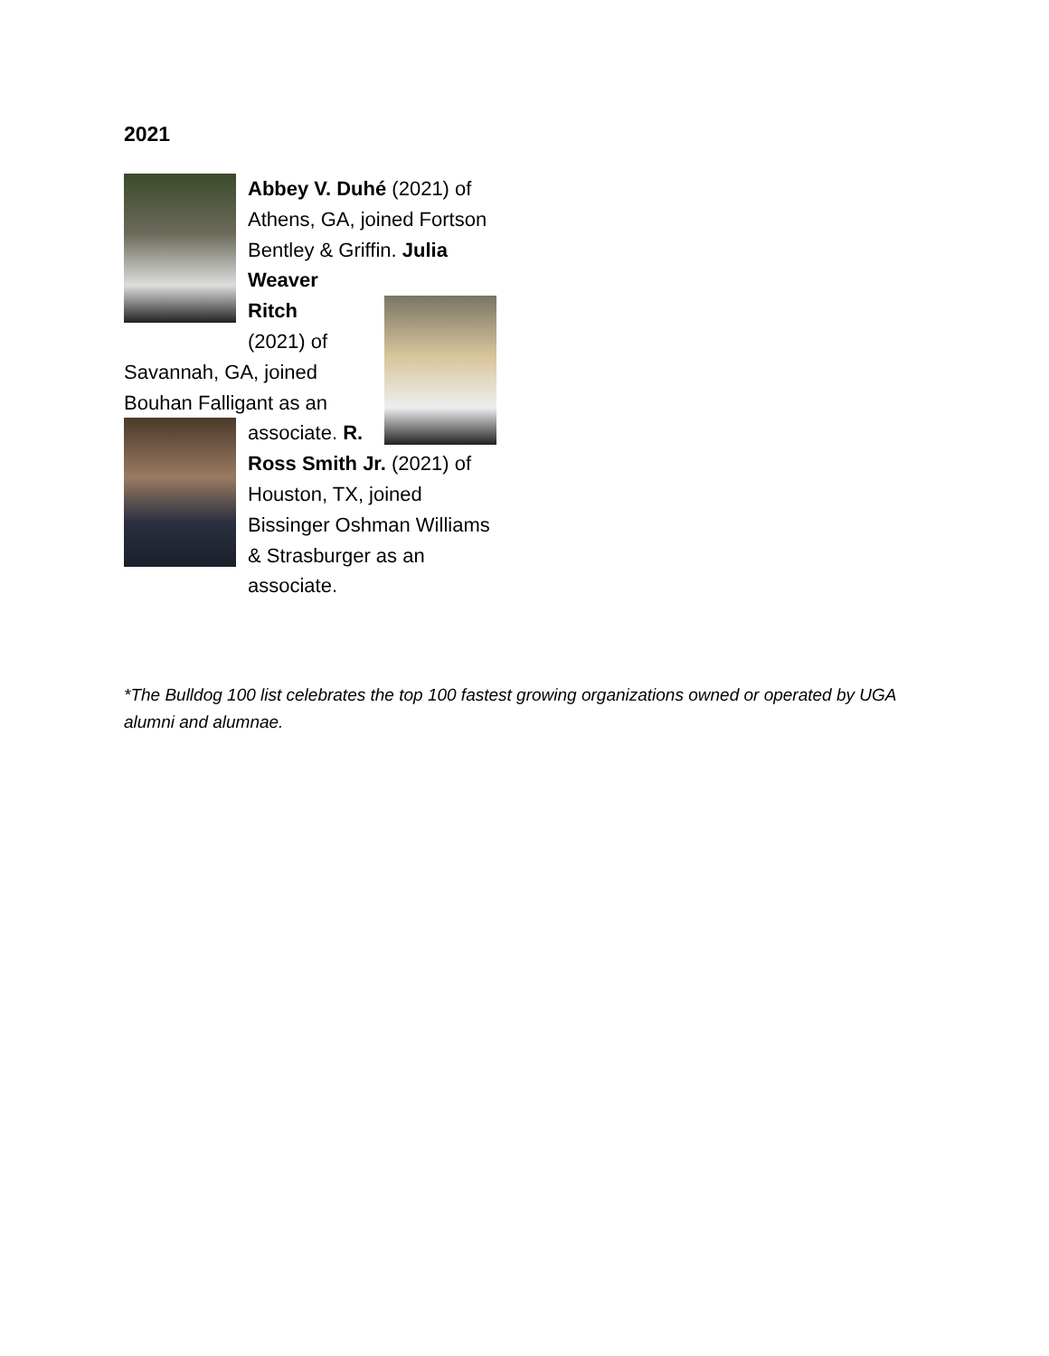2021
Abbey V. Duhé (2021) of Athens, GA, joined Fortson Bentley & Griffin. Julia Weaver
Ritch
(2021) of Savannah, GA, joined Bouhan Falligant as an associate.
R. Ross Smith Jr. (2021) of Houston, TX, joined Bissinger Oshman Williams & Strasburger as an associate.
*The Bulldog 100 list celebrates the top 100 fastest growing organizations owned or operated by UGA alumni and alumnae.